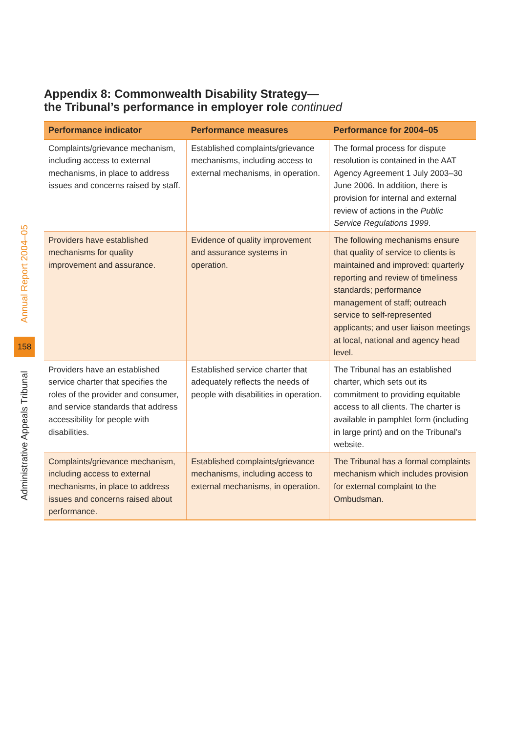Annual Report 2004–05
158
Administrative Appeals Tribunal
Appendix 8: Commonwealth Disability Strategy—
the Tribunal’s performance in employer role continued
| Performance indicator | Performance measures | Performance for 2004–05 |
| --- | --- | --- |
| Complaints/grievance mechanism, including access to external mechanisms, in place to address issues and concerns raised by staff. | Established complaints/grievance mechanisms, including access to external mechanisms, in operation. | The formal process for dispute resolution is contained in the AAT Agency Agreement 1 July 2003–30 June 2006. In addition, there is provision for internal and external review of actions in the Public Service Regulations 1999 . |
| Providers have established mechanisms for quality improvement and assurance. | Evidence of quality improvement and assurance systems in operation. | The following mechanisms ensure that quality of service to clients is maintained and improved: quarterly reporting and review of timeliness standards; performance management of staff; outreach service to self-represented applicants; and user liaison meetings at local, national and agency head level. |
| Providers have an established service charter that specifies the roles of the provider and consumer, and service standards that address accessibility for people with disabilities. | Established service charter that adequately reflects the needs of people with disabilities in operation. | The Tribunal has an established charter, which sets out its commitment to providing equitable access to all clients. The charter is available in pamphlet form (including in large print) and on the Tribunal’s website. |
| Complaints/grievance mechanism, including access to external mechanisms, in place to address issues and concerns raised about performance. | Established complaints/grievance mechanisms, including access to external mechanisms, in operation. | The Tribunal has a formal complaints mechanism which includes provision for external complaint to the Ombudsman. |